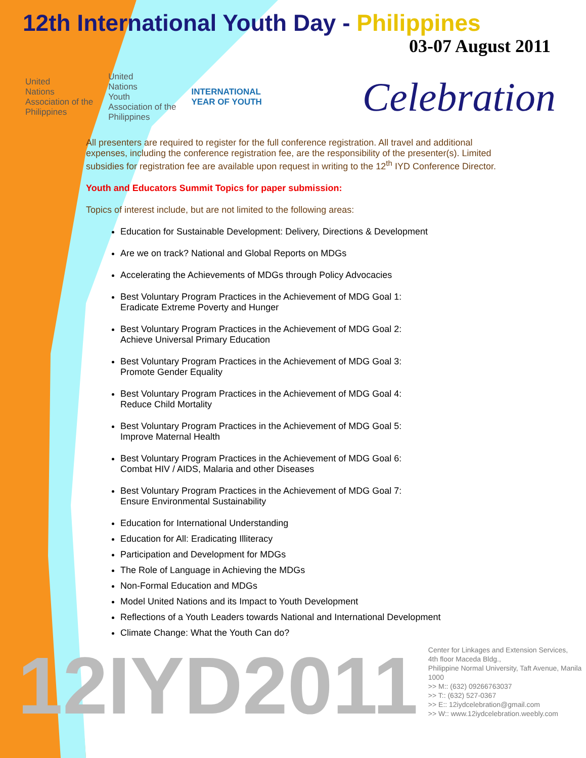12th International Youth Day - Philippines
03-07 August 2011
United
Nations
Association of the
Philippines
United
Nations
Youth
Association of the
Philippines
INTERNATIONAL
YEAR OF YOUTH
Celebration
All presenters are required to register for the full conference registration. All travel and additional expenses, including the conference registration fee, are the responsibility of the presenter(s). Limited subsidies for registration fee are available upon request in writing to the 12<sup>th</sup> IYD Conference Director.
Youth and Educators Summit Topics for paper submission:
Topics of interest include, but are not limited to the following areas:
Education for Sustainable Development: Delivery, Directions & Development
Are we on track? National and Global Reports on MDGs
Accelerating the Achievements of MDGs through Policy Advocacies
Best Voluntary Program Practices in the Achievement of MDG Goal 1:
Eradicate Extreme Poverty and Hunger
Best Voluntary Program Practices in the Achievement of MDG Goal 2:
Achieve Universal Primary Education
Best Voluntary Program Practices in the Achievement of MDG Goal 3:
Promote Gender Equality
Best Voluntary Program Practices in the Achievement of MDG Goal 4:
Reduce Child Mortality
Best Voluntary Program Practices in the Achievement of MDG Goal 5:
Improve Maternal Health
Best Voluntary Program Practices in the Achievement of MDG Goal 6:
Combat HIV / AIDS, Malaria and other Diseases
Best Voluntary Program Practices in the Achievement of MDG Goal 7:
Ensure Environmental Sustainability
Education for International Understanding
Education for All: Eradicating Illiteracy
Participation and Development for MDGs
The Role of Language in Achieving the MDGs
Non-Formal Education and MDGs
Model United Nations and its Impact to Youth Development
Reflections of a Youth Leaders towards National and International Development
Climate Change: What the Youth Can do?
12IYD2011
Center for Linkages and Extension Services,
4th floor Maceda Bldg.,
Philippine Normal University, Taft Avenue, Manila 1000
>> M:: (632) 09266763037
>> T:: (632) 527-0367
>> E:: 12iydcelebration@gmail.com
>> W:: www.12iydcelebration.weebly.com